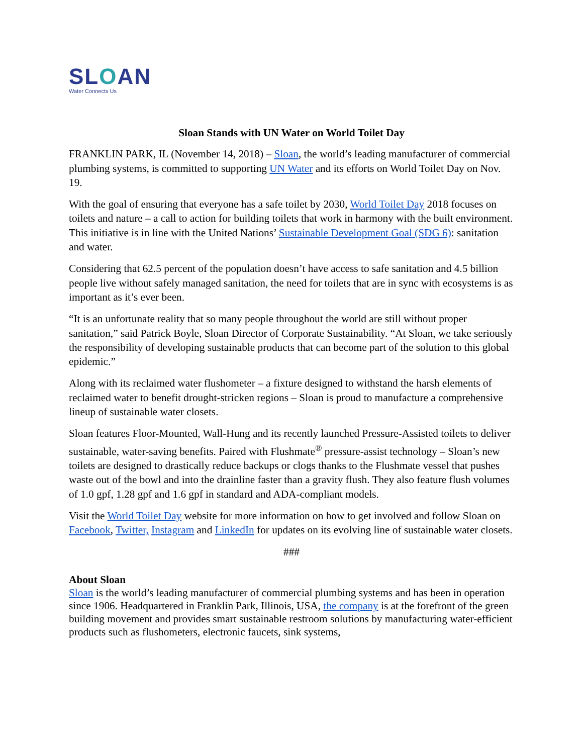SLOAN
Water Connects Us
Sloan Stands with UN Water on World Toilet Day
FRANKLIN PARK, IL (November 14, 2018) – Sloan, the world’s leading manufacturer of commercial plumbing systems, is committed to supporting UN Water and its efforts on World Toilet Day on Nov. 19.
With the goal of ensuring that everyone has a safe toilet by 2030, World Toilet Day 2018 focuses on toilets and nature – a call to action for building toilets that work in harmony with the built environment. This initiative is in line with the United Nations’ Sustainable Development Goal (SDG 6): sanitation and water.
Considering that 62.5 percent of the population doesn’t have access to safe sanitation and 4.5 billion people live without safely managed sanitation, the need for toilets that are in sync with ecosystems is as important as it’s ever been.
“It is an unfortunate reality that so many people throughout the world are still without proper sanitation,” said Patrick Boyle, Sloan Director of Corporate Sustainability. “At Sloan, we take seriously the responsibility of developing sustainable products that can become part of the solution to this global epidemic.”
Along with its reclaimed water flushometer – a fixture designed to withstand the harsh elements of reclaimed water to benefit drought-stricken regions – Sloan is proud to manufacture a comprehensive lineup of sustainable water closets.
Sloan features Floor-Mounted, Wall-Hung and its recently launched Pressure-Assisted toilets to deliver sustainable, water-saving benefits. Paired with Flushmate<sup>®</sup> pressure-assist technology – Sloan’s new toilets are designed to drastically reduce backups or clogs thanks to the Flushmate vessel that pushes waste out of the bowl and into the drainline faster than a gravity flush. They also feature flush volumes of 1.0 gpf, 1.28 gpf and 1.6 gpf in standard and ADA-compliant models.
Visit the World Toilet Day website for more information on how to get involved and follow Sloan on Facebook, Twitter, Instagram and LinkedIn for updates on its evolving line of sustainable water closets.
###
About Sloan
Sloan is the world’s leading manufacturer of commercial plumbing systems and has been in operation since 1906. Headquartered in Franklin Park, Illinois, USA, the company is at the forefront of the green building movement and provides smart sustainable restroom solutions by manufacturing water-efficient products such as flushometers, electronic faucets, sink systems,